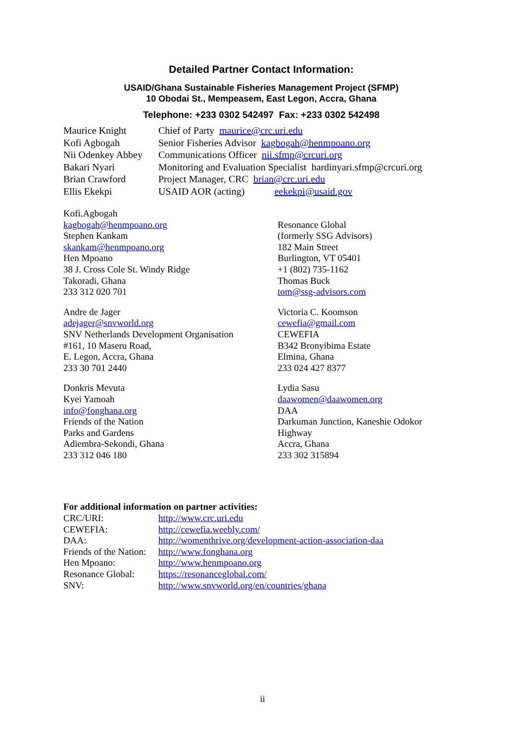Detailed Partner Contact Information:
USAID/Ghana Sustainable Fisheries Management Project (SFMP)
10 Obodai St., Mempeasem, East Legon, Accra, Ghana
Telephone: +233 0302 542497 Fax: +233 0302 542498
Maurice Knight Chief of Party maurice@crc.uri.edu
Kofi Agbogah Senior Fisheries Advisor kagbogah@henmpoano.org
Nii Odenkey Abbey Communications Officer nii.sfmp@crcuri.org
Bakari Nyari Monitoring and Evaluation Specialist hardinyari.sfmp@crcuri.org
Brian Crawford Project Manager, CRC brian@crc.uri.edu
Ellis Ekekpi USAID AOR (acting) eekekpi@usaid.gov
Kofi.Agbogah
kagbogah@henmpoano.org
Stephen Kankam
skankam@henmpoano.org
Hen Mpoano
38 J. Cross Cole St. Windy Ridge
Takoradi, Ghana
233 312 020 701
Resonance Global
(formerly SSG Advisors)
182 Main Street
Burlington, VT 05401
+1 (802) 735-1162
Thomas Buck
tom@ssg-advisors.com
Andre de Jager
adejager@snvworld.org
SNV Netherlands Development Organisation
#161, 10 Maseru Road,
E. Legon, Accra, Ghana
233 30 701 2440
Victoria C. Koomson
cewefia@gmail.com
CEWEFIA
B342 Bronyibima Estate
Elmina, Ghana
233 024 427 8377
Donkris Mevuta
Kyei Yamoah
info@fonghana.org
Friends of the Nation
Parks and Gardens
Adiembra-Sekondi, Ghana
233 312 046 180
Lydia Sasu
daawomen@daawomen.org
DAA
Darkuman Junction, Kaneshie Odokor
Highway
Accra, Ghana
233 302 315894
For additional information on partner activities:
CRC/URI: http://www.crc.uri.edu
CEWEFIA: http://cewefia.weebly.com/
DAA: http://womenthrive.org/development-action-association-daa
Friends of the Nation: http://www.fonghana.org
Hen Mpoano: http://www.henmpoano.org
Resonance Global: https://resonanceglobal.com/
SNV: http://www.snvworld.org/en/countries/ghana
ii